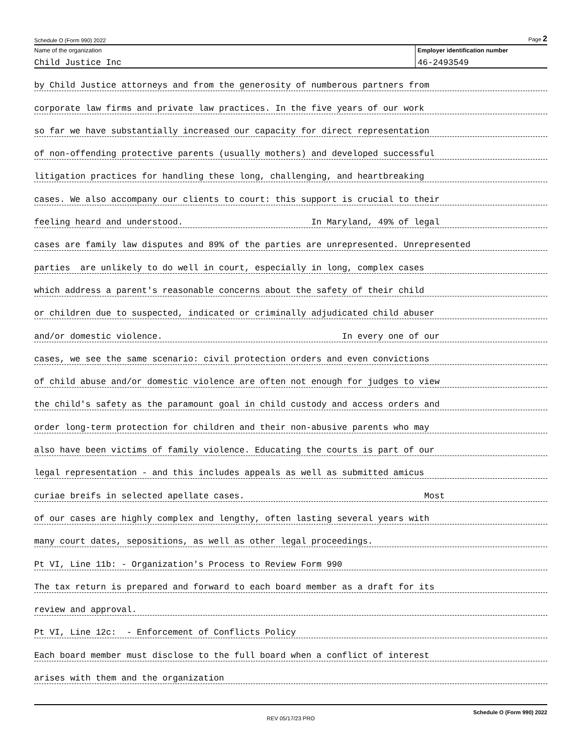Schedule O (Form 990) 2022 Page 2
Name of the organization
Child Justice Inc
Employer identification number
46-2493549
by Child Justice attorneys and from the generosity of numberous partners from
corporate law firms and private law practices. In the five years of our work
so far we have substantially increased our capacity for direct representation
of non-offending protective parents (usually mothers) and developed successful
litigation practices for handling these long, challenging, and heartbreaking
cases. We also accompany our clients to court: this support is crucial to their
feeling heard and understood. In Maryland, 49% of legal
cases are family law disputes and 89% of the parties are unrepresented. Unrepresented
parties are unlikely to do well in court, especially in long, complex cases
which address a parent's reasonable concerns about the safety of their child
or children due to suspected, indicated or criminally adjudicated child abuser
and/or domestic violence. In every one of our
cases, we see the same scenario: civil protection orders and even convictions
of child abuse and/or domestic violence are often not enough for judges to view
the child's safety as the paramount goal in child custody and access orders and
order long-term protection for children and their non-abusive parents who may
also have been victims of family violence. Educating the courts is part of our
legal representation - and this includes appeals as well as submitted amicus
curiae breifs in selected apellate cases. Most
of our cases are highly complex and lengthy, often lasting several years with
many court dates, sepositions, as well as other legal proceedings.
Pt VI, Line 11b: - Organization's Process to Review Form 990
The tax return is prepared and forward to each board member as a draft for its
review and approval.
Pt VI, Line 12c: - Enforcement of Conflicts Policy
Each board member must disclose to the full board when a conflict of interest
arises with them and the organization
Schedule O (Form 990) 2022
REV 05/17/23 PRO